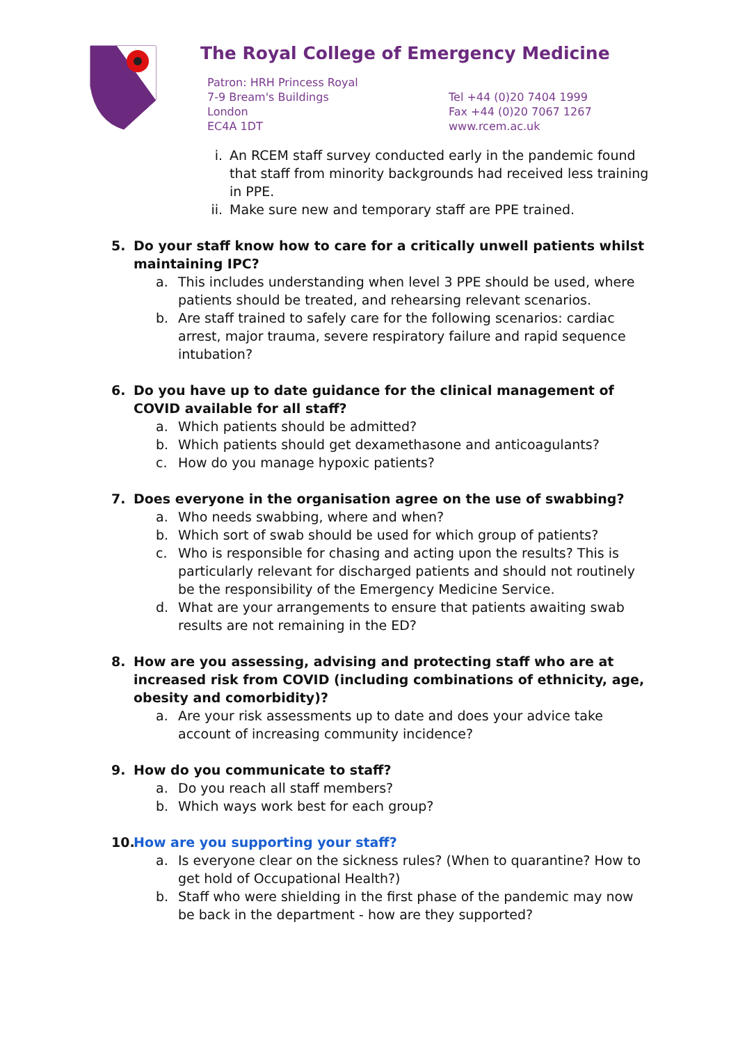The Royal College of Emergency Medicine
Patron: HRH Princess Royal
7-9 Bream's Buildings
London
EC4A 1DT
Tel +44 (0)20 7404 1999
Fax +44 (0)20 7067 1267
www.rcem.ac.uk
i. An RCEM staff survey conducted early in the pandemic found that staff from minority backgrounds had received less training in PPE.
ii. Make sure new and temporary staff are PPE trained.
5. Do your staff know how to care for a critically unwell patients whilst maintaining IPC?
a. This includes understanding when level 3 PPE should be used, where patients should be treated, and rehearsing relevant scenarios.
b. Are staff trained to safely care for the following scenarios: cardiac arrest, major trauma, severe respiratory failure and rapid sequence intubation?
6. Do you have up to date guidance for the clinical management of COVID available for all staff?
a. Which patients should be admitted?
b. Which patients should get dexamethasone and anticoagulants?
c. How do you manage hypoxic patients?
7. Does everyone in the organisation agree on the use of swabbing?
a. Who needs swabbing, where and when?
b. Which sort of swab should be used for which group of patients?
c. Who is responsible for chasing and acting upon the results? This is particularly relevant for discharged patients and should not routinely be the responsibility of the Emergency Medicine Service.
d. What are your arrangements to ensure that patients awaiting swab results are not remaining in the ED?
8. How are you assessing, advising and protecting staff who are at increased risk from COVID (including combinations of ethnicity, age, obesity and comorbidity)?
a. Are your risk assessments up to date and does your advice take account of increasing community incidence?
9. How do you communicate to staff?
a. Do you reach all staff members?
b. Which ways work best for each group?
10. How are you supporting your staff?
a. Is everyone clear on the sickness rules? (When to quarantine? How to get hold of Occupational Health?)
b. Staff who were shielding in the first phase of the pandemic may now be back in the department - how are they supported?